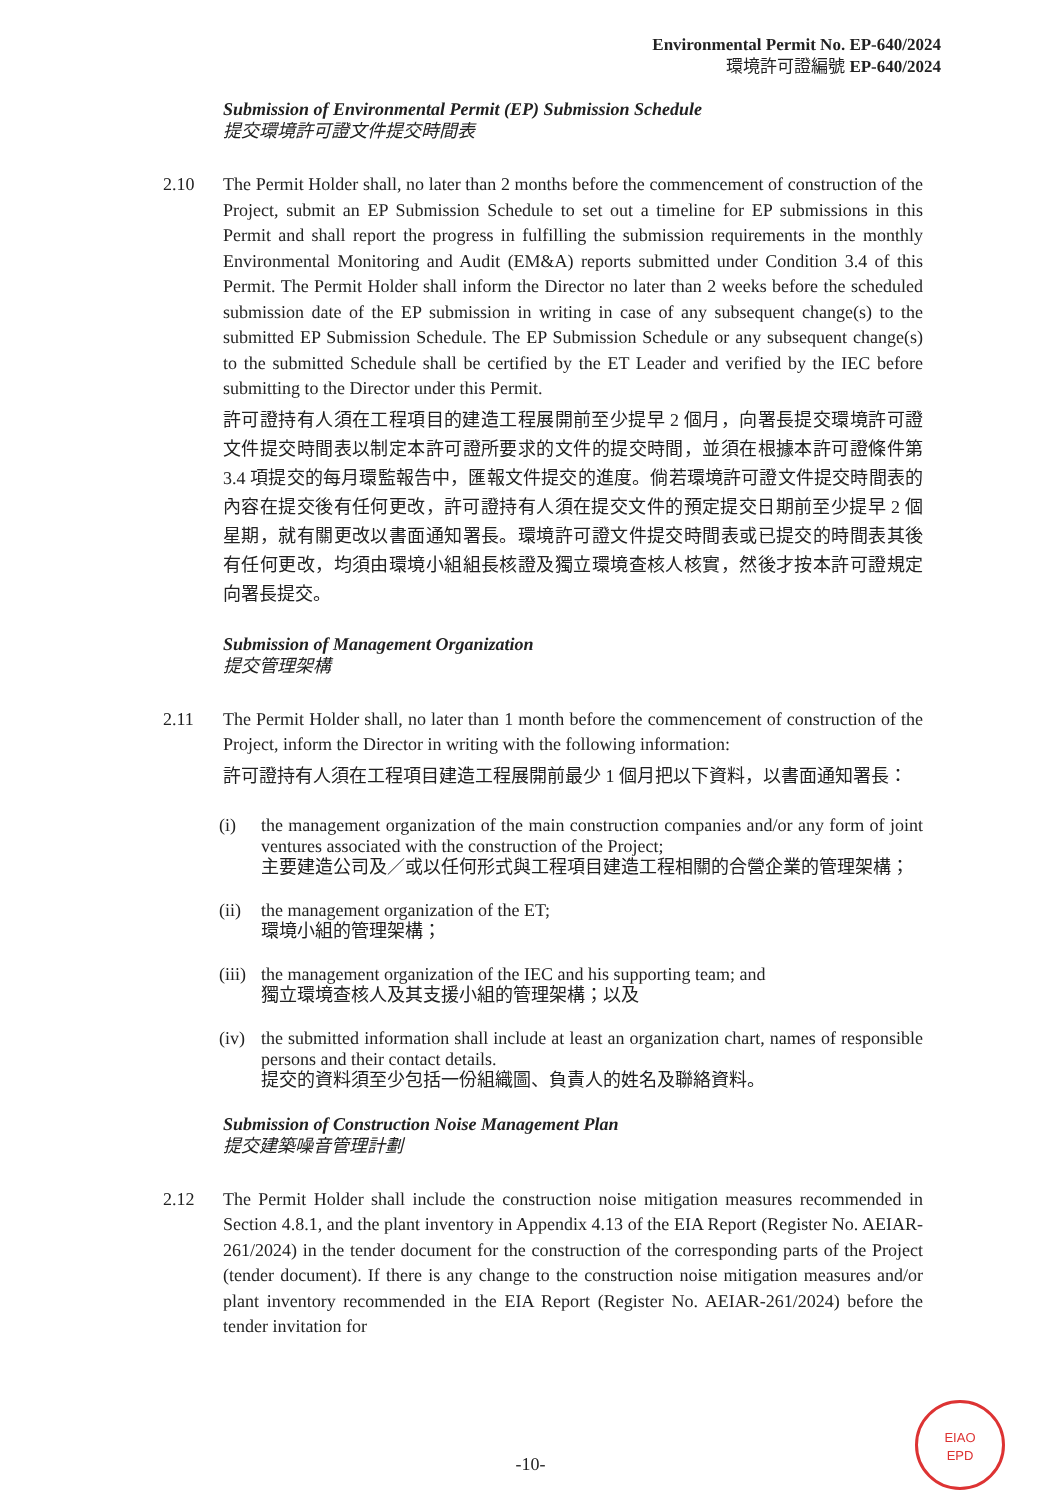Environmental Permit No. EP-640/2024
環境許可證編號 EP-640/2024
Submission of Environmental Permit (EP) Submission Schedule
提交環境許可證文件提交時間表
2.10 The Permit Holder shall, no later than 2 months before the commencement of construction of the Project, submit an EP Submission Schedule to set out a timeline for EP submissions in this Permit and shall report the progress in fulfilling the submission requirements in the monthly Environmental Monitoring and Audit (EM&A) reports submitted under Condition 3.4 of this Permit. The Permit Holder shall inform the Director no later than 2 weeks before the scheduled submission date of the EP submission in writing in case of any subsequent change(s) to the submitted EP Submission Schedule. The EP Submission Schedule or any subsequent change(s) to the submitted Schedule shall be certified by the ET Leader and verified by the IEC before submitting to the Director under this Permit.
許可證持有人須在工程項目的建造工程展開前至少提早 2 個月，向署長提交環境許可證文件提交時間表以制定本許可證所要求的文件的提交時間，並須在根據本許可證條件第 3.4 項提交的每月環監報告中，匯報文件提交的進度。倘若環境許可證文件提交時間表的內容在提交後有任何更改，許可證持有人須在提交文件的預定提交日期前至少提早 2 個星期，就有關更改以書面通知署長。環境許可證文件提交時間表或已提交的時間表其後有任何更改，均須由環境小組組長核證及獨立環境查核人核實，然後才按本許可證規定向署長提交。
Submission of Management Organization
提交管理架構
2.11 The Permit Holder shall, no later than 1 month before the commencement of construction of the Project, inform the Director in writing with the following information:
許可證持有人須在工程項目建造工程展開前最少 1 個月把以下資料，以書面通知署長：
(i) the management organization of the main construction companies and/or any form of joint ventures associated with the construction of the Project;
主要建造公司及／或以任何形式與工程項目建造工程相關的合營企業的管理架構；
(ii)
the management organization of the ET;
環境小組的管理架構；
(iii)
the management organization of the IEC and his supporting team; and
獨立環境查核人及其支援小組的管理架構；以及
(iv)
the submitted information shall include at least an organization chart, names of responsible persons and their contact details.
提交的資料須至少包括一份組織圖、負責人的姓名及聯絡資料。
Submission of Construction Noise Management Plan
提交建築噪音管理計劃
2.12 The Permit Holder shall include the construction noise mitigation measures recommended in Section 4.8.1, and the plant inventory in Appendix 4.13 of the EIA Report (Register No. AEIAR-261/2024) in the tender document for the construction of the corresponding parts of the Project (tender document). If there is any change to the construction noise mitigation measures and/or plant inventory recommended in the EIA Report (Register No. AEIAR-261/2024) before the tender invitation for
-10-
EIAO
EPD